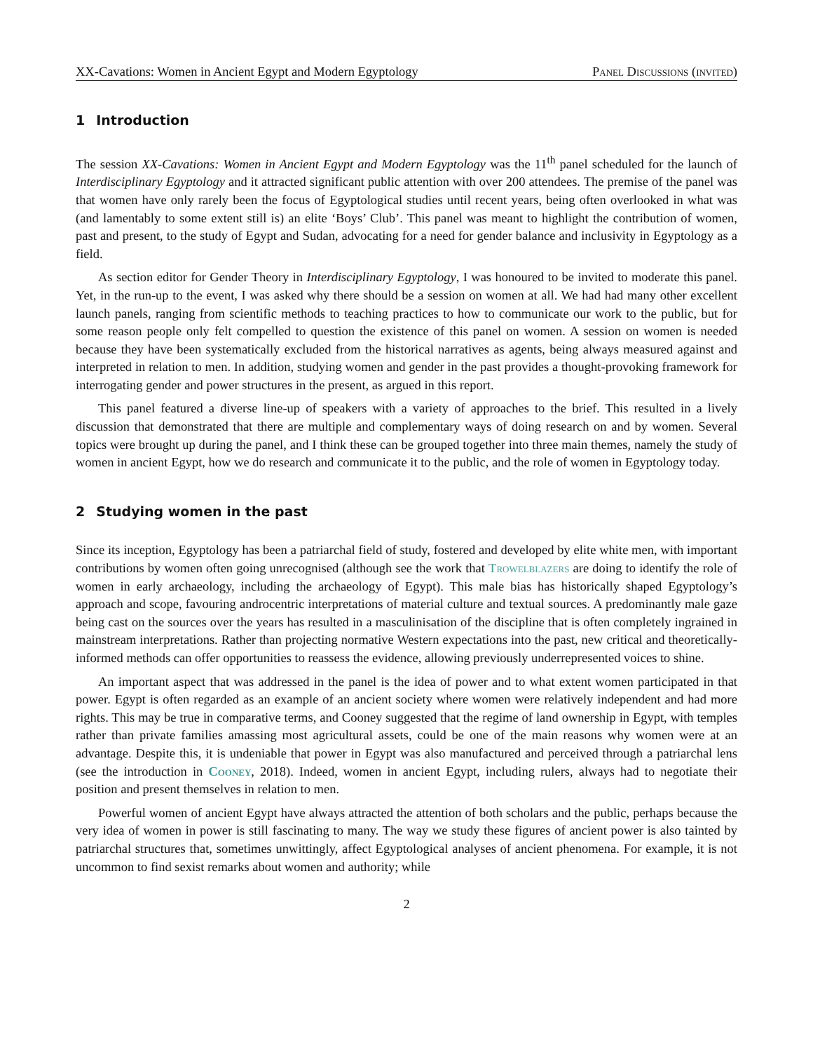XX-Cavations: Women in Ancient Egypt and Modern Egyptology Panel Discussions (invited)
1 Introduction
The session XX-Cavations: Women in Ancient Egypt and Modern Egyptology was the 11<sup>th</sup> panel scheduled for the launch of Interdisciplinary Egyptology and it attracted significant public attention with over 200 attendees. The premise of the panel was that women have only rarely been the focus of Egyptological studies until recent years, being often overlooked in what was (and lamentably to some extent still is) an elite ‘Boys’ Club’. This panel was meant to highlight the contribution of women, past and present, to the study of Egypt and Sudan, advocating for a need for gender balance and inclusivity in Egyptology as a field.
As section editor for Gender Theory in Interdisciplinary Egyptology, I was honoured to be invited to moderate this panel. Yet, in the run-up to the event, I was asked why there should be a session on women at all. We had had many other excellent launch panels, ranging from scientific methods to teaching practices to how to communicate our work to the public, but for some reason people only felt compelled to question the existence of this panel on women. A session on women is needed because they have been systematically excluded from the historical narratives as agents, being always measured against and interpreted in relation to men. In addition, studying women and gender in the past provides a thought-provoking framework for interrogating gender and power structures in the present, as argued in this report.
This panel featured a diverse line-up of speakers with a variety of approaches to the brief. This resulted in a lively discussion that demonstrated that there are multiple and complementary ways of doing research on and by women. Several topics were brought up during the panel, and I think these can be grouped together into three main themes, namely the study of women in ancient Egypt, how we do research and communicate it to the public, and the role of women in Egyptology today.
2 Studying women in the past
Since its inception, Egyptology has been a patriarchal field of study, fostered and developed by elite white men, with important contributions by women often going unrecognised (although see the work that Trowelblazers are doing to identify the role of women in early archaeology, including the archaeology of Egypt). This male bias has historically shaped Egyptology’s approach and scope, favouring androcentric interpretations of material culture and textual sources. A predominantly male gaze being cast on the sources over the years has resulted in a masculinisation of the discipline that is often completely ingrained in mainstream interpretations. Rather than projecting normative Western expectations into the past, new critical and theoretically-informed methods can offer opportunities to reassess the evidence, allowing previously underrepresented voices to shine.
An important aspect that was addressed in the panel is the idea of power and to what extent women participated in that power. Egypt is often regarded as an example of an ancient society where women were relatively independent and had more rights. This may be true in comparative terms, and Cooney suggested that the regime of land ownership in Egypt, with temples rather than private families amassing most agricultural assets, could be one of the main reasons why women were at an advantage. Despite this, it is undeniable that power in Egypt was also manufactured and perceived through a patriarchal lens (see the introduction in Cooney, 2018). Indeed, women in ancient Egypt, including rulers, always had to negotiate their position and present themselves in relation to men.
Powerful women of ancient Egypt have always attracted the attention of both scholars and the public, perhaps because the very idea of women in power is still fascinating to many. The way we study these figures of ancient power is also tainted by patriarchal structures that, sometimes unwittingly, affect Egyptological analyses of ancient phenomena. For example, it is not uncommon to find sexist remarks about women and authority; while
2